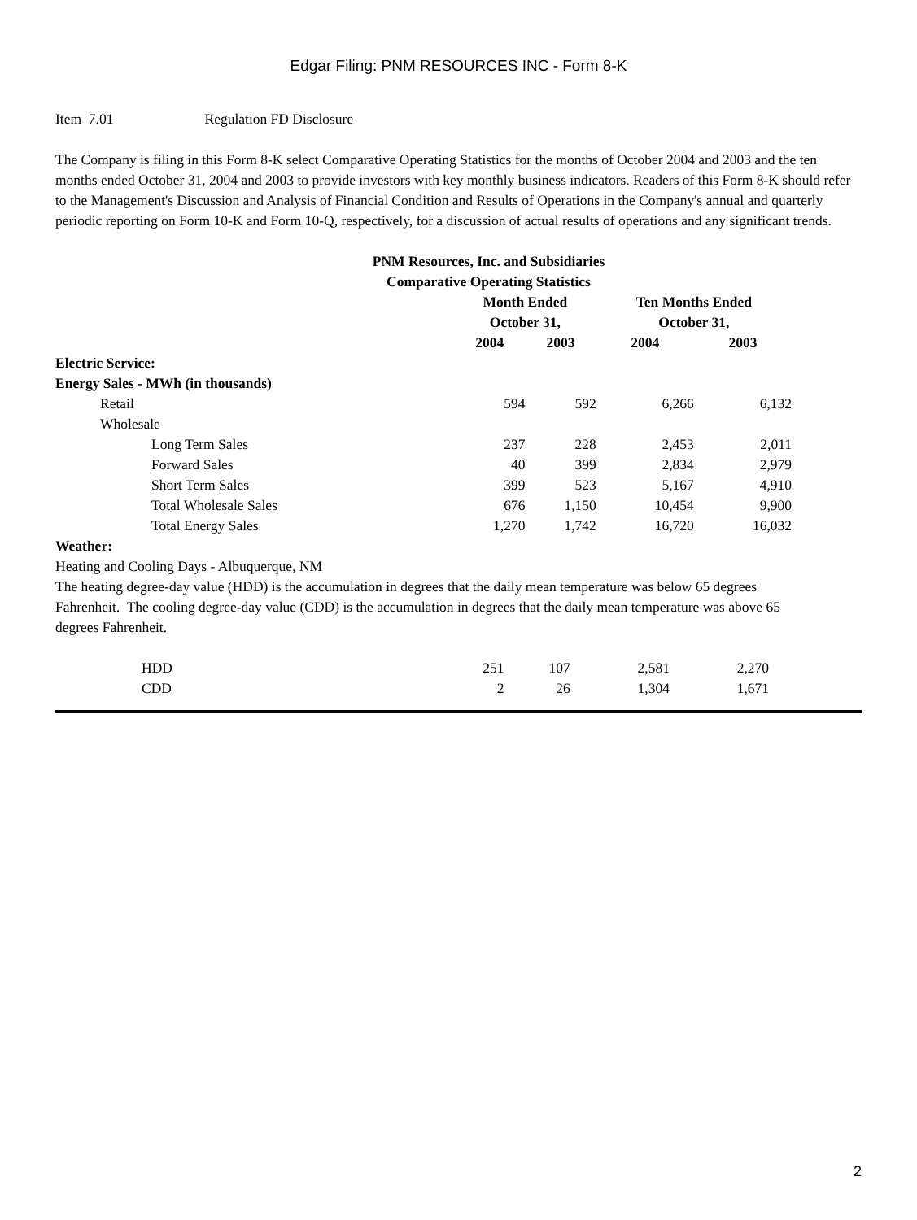Edgar Filing: PNM RESOURCES INC - Form 8-K
Item 7.01 Regulation FD Disclosure
The Company is filing in this Form 8-K select Comparative Operating Statistics for the months of October 2004 and 2003 and the ten months ended October 31, 2004 and 2003 to provide investors with key monthly business indicators. Readers of this Form 8-K should refer to the Management's Discussion and Analysis of Financial Condition and Results of Operations in the Company's annual and quarterly periodic reporting on Form 10-K and Form 10-Q, respectively, for a discussion of actual results of operations and any significant trends.
| PNM Resources, Inc. and Subsidiaries Comparative Operating Statistics | | | | |
| --- | --- | --- | --- | --- |
| | Month Ended October 31, | | Ten Months Ended October 31, | |
| | 2004 | 2003 | 2004 | 2003 |
| Electric Service: | | | | |
| Energy Sales - MWh (in thousands) | | | | |
| Retail | 594 | 592 | 6,266 | 6,132 |
| Wholesale | | | | |
| Long Term Sales | 237 | 228 | 2,453 | 2,011 |
| Forward Sales | 40 | 399 | 2,834 | 2,979 |
| Short Term Sales | 399 | 523 | 5,167 | 4,910 |
| Total Wholesale Sales | 676 | 1,150 | 10,454 | 9,900 |
| Total Energy Sales | 1,270 | 1,742 | 16,720 | 16,032 |
Weather:
Heating and Cooling Days - Albuquerque, NM
The heating degree-day value (HDD) is the accumulation in degrees that the daily mean temperature was below 65 degrees Fahrenheit. The cooling degree-day value (CDD) is the accumulation in degrees that the daily mean temperature was above 65 degrees Fahrenheit.
| HDD | 251 | 107 | 2,581 | 2,270 |
| CDD | 2 | 26 | 1,304 | 1,671 |
2